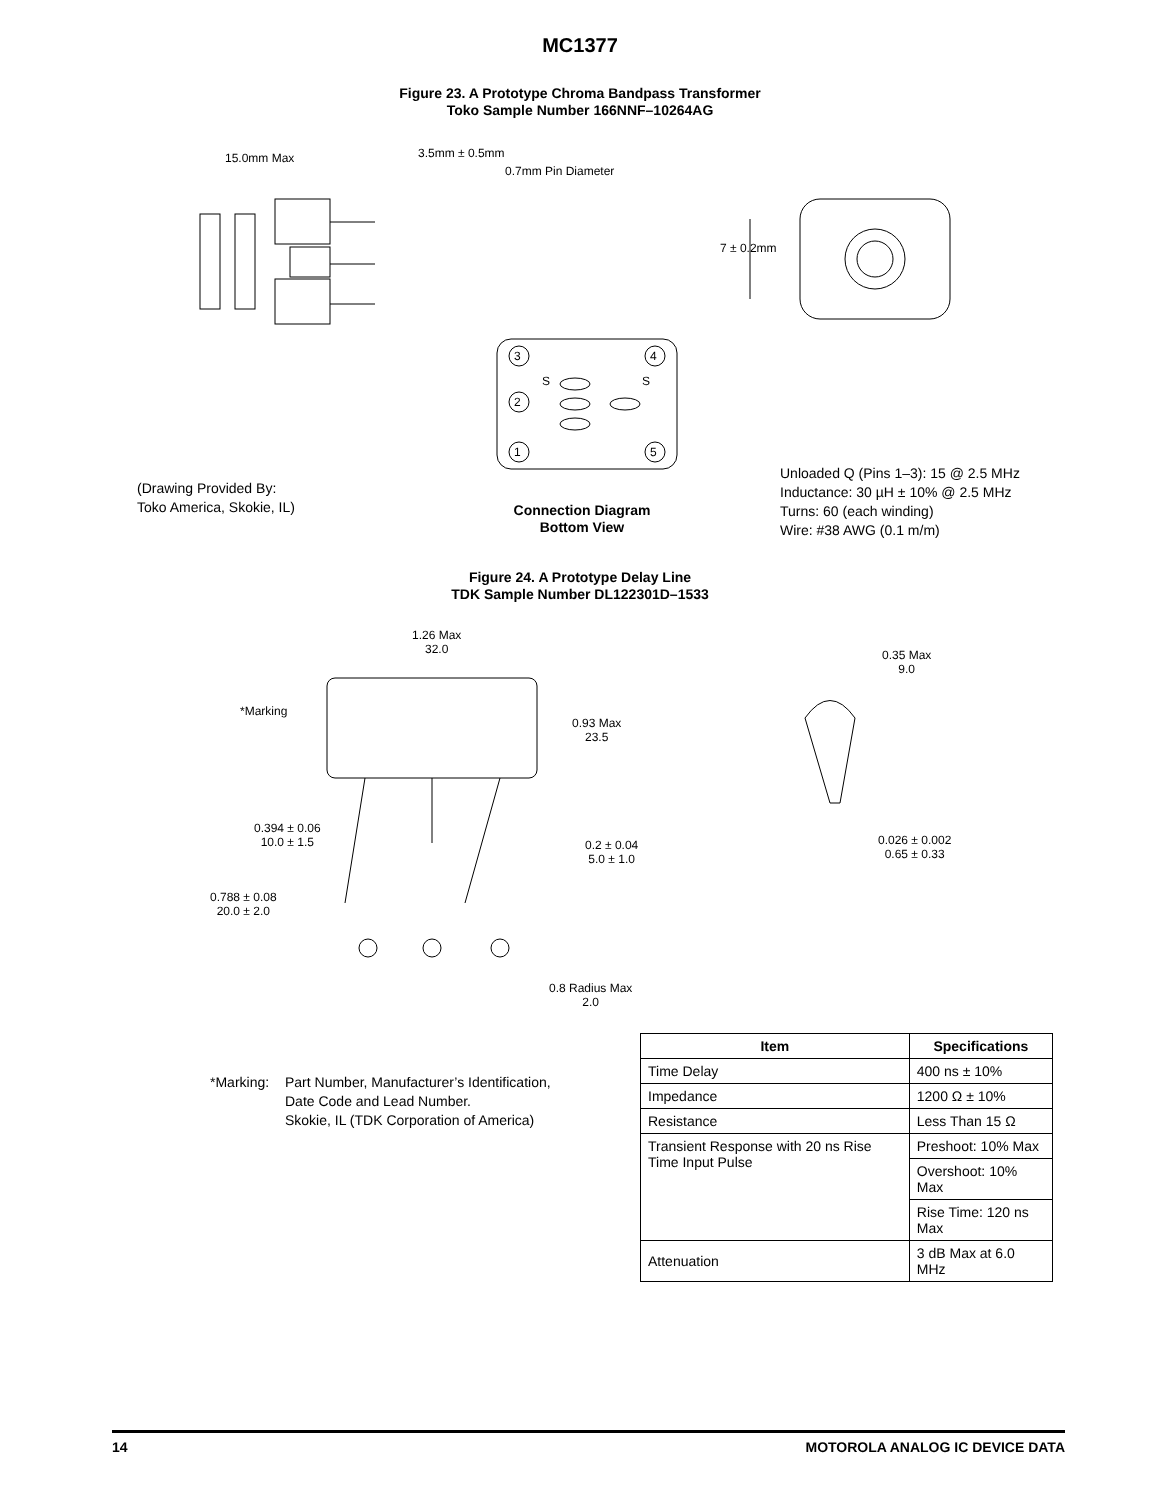MC1377
Figure 23. A Prototype Chroma Bandpass Transformer
Toko Sample Number 166NNF–10264AG
15.0mm Max 3.5mm ± 0.5mm
0.7mm Pin Diameter
7 ± 0.2mm
3 4
S S
2
1 5
(Drawing Provided By:
Toko America, Skokie, IL)
Connection Diagram
Bottom View
Unloaded Q (Pins 1–3): 15 @ 2.5 MHz
Inductance: 30 µH ± 10% @ 2.5 MHz
Turns: 60 (each winding)
Wire: #38 AWG (0.1 m/m)
Figure 24. A Prototype Delay Line
TDK Sample Number DL122301D–1533
1.26 Max
32.0
*Marking
0.93 Max
23.5
0.35 Max
9.0
0.394 ± 0.06
10.0 ± 1.5
0.2 ± 0.04
5.0 ± 1.0
0.026 ± 0.002
0.65 ± 0.33
0.788 ± 0.08
20.0 ± 2.0
0.8 Radius Max
2.0
*Marking: Part Number, Manufacturer’s Identification,
Date Code and Lead Number.
Skokie, IL (TDK Corporation of America)
| Item | Specifications |
| --- | --- |
| Time Delay | 400 ns ± 10% |
| Impedance | 1200 Ω ± 10% |
| Resistance | Less Than 15 Ω |
| Transient Response with 20 ns Rise Time Input Pulse | Preshoot: 10% Max |
| | Overshoot: 10% Max |
| | Rise Time: 120 ns Max |
| Attenuation | 3 dB Max at 6.0 MHz |
14 MOTOROLA ANALOG IC DEVICE DATA